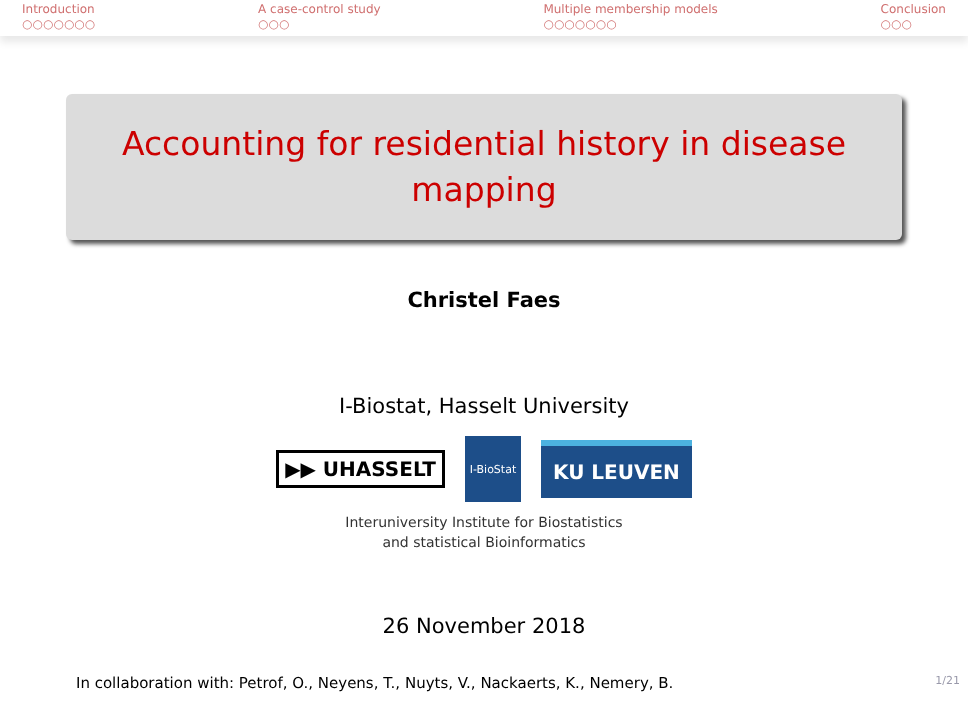Introduction
○○○○○○○
A case-control study
○○○
Multiple membership models
○○○○○○○
Conclusion
○○○
Accounting for residential history in disease
mapping
Christel Faes
I-Biostat, Hasselt University
▶▶ UHASSELT I-BioStat KU LEUVEN
Interuniversity Institute for Biostatistics
and statistical Bioinformatics
26 November 2018
In collaboration with: Petrof, O., Neyens, T., Nuyts, V., Nackaerts, K., Nemery, B. 1/21